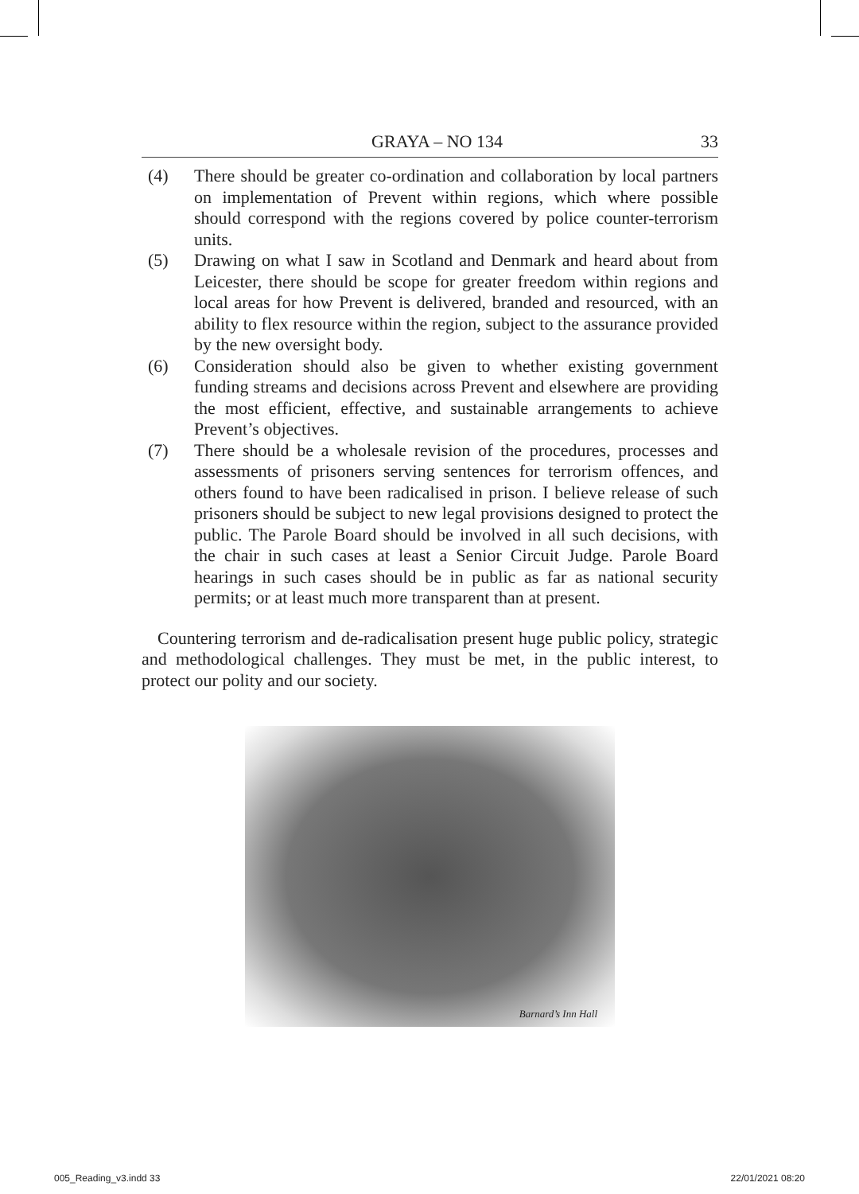GRAYA – NO 134 33
(4) There should be greater co-ordination and collaboration by local partners on implementation of Prevent within regions, which where possible should correspond with the regions covered by police counter-terrorism units.
(5) Drawing on what I saw in Scotland and Denmark and heard about from Leicester, there should be scope for greater freedom within regions and local areas for how Prevent is delivered, branded and resourced, with an ability to flex resource within the region, subject to the assurance provided by the new oversight body.
(6) Consideration should also be given to whether existing government funding streams and decisions across Prevent and elsewhere are providing the most efficient, effective, and sustainable arrangements to achieve Prevent’s objectives.
(7) There should be a wholesale revision of the procedures, processes and assessments of prisoners serving sentences for terrorism offences, and others found to have been radicalised in prison. I believe release of such prisoners should be subject to new legal provisions designed to protect the public. The Parole Board should be involved in all such decisions, with the chair in such cases at least a Senior Circuit Judge. Parole Board hearings in such cases should be in public as far as national security permits; or at least much more transparent than at present.
Countering terrorism and de-radicalisation present huge public policy, strategic and methodological challenges. They must be met, in the public interest, to protect our polity and our society.
Barnard’s Inn Hall
005_Reading_v3.indd 33 22/01/2021 08:20